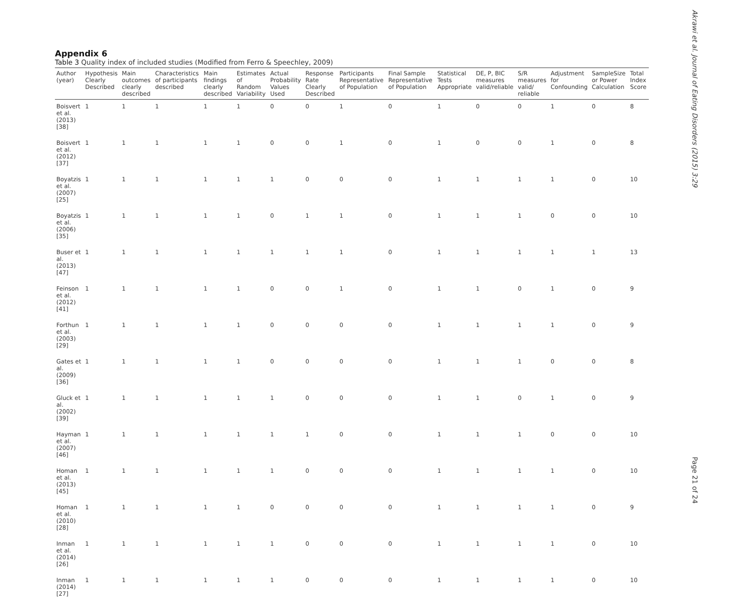Akrawi et al. Journal of Eating Disorders (2015) 3:29
Appendix 6
Table 3 Quality index of included studies (Modified from Ferro & Speechley, 2009)
| Author (year) | Hypothesis Clearly Described | Main outcomes clearly described | Characteristics of participants described | Main findings clearly described | Estimates of Random Variability | Actual Probability Values Used | Response Rate Clearly Described | Participants Representative of Population | Final Sample Representative of Population | Statistical Tests Appropriate | DE, P, BIC measures valid/reliable | S/R measures valid/ reliable | Adjustment for Confounding | SampleSize or Power Calculation | Total Index Score |
| --- | --- | --- | --- | --- | --- | --- | --- | --- | --- | --- | --- | --- | --- | --- | --- |
| Boisvert et al. (2013) [38] | 1 | 1 | 1 | 1 | 1 | 0 | 0 | 1 | 0 | 1 | 0 | 0 | 1 | 0 | 8 |
| Boisvert et al. (2012) [37] | 1 | 1 | 1 | 1 | 1 | 0 | 0 | 1 | 0 | 1 | 0 | 0 | 1 | 0 | 8 |
| Boyatzis et al. (2007) [25] | 1 | 1 | 1 | 1 | 1 | 1 | 0 | 0 | 0 | 1 | 1 | 1 | 1 | 0 | 10 |
| Boyatzis et al. (2006) [35] | 1 | 1 | 1 | 1 | 1 | 0 | 1 | 1 | 0 | 1 | 1 | 1 | 0 | 0 | 10 |
| Buser et al. (2013) [47] | 1 | 1 | 1 | 1 | 1 | 1 | 1 | 1 | 0 | 1 | 1 | 1 | 1 | 1 | 13 |
| Feinson et al. (2012) [41] | 1 | 1 | 1 | 1 | 1 | 0 | 0 | 1 | 0 | 1 | 1 | 0 | 1 | 0 | 9 |
| Forthun et al. (2003) [29] | 1 | 1 | 1 | 1 | 1 | 0 | 0 | 0 | 0 | 1 | 1 | 1 | 1 | 0 | 9 |
| Gates et al. (2009) [36] | 1 | 1 | 1 | 1 | 1 | 0 | 0 | 0 | 0 | 1 | 1 | 1 | 0 | 0 | 8 |
| Gluck et al. (2002) [39] | 1 | 1 | 1 | 1 | 1 | 1 | 0 | 0 | 0 | 1 | 1 | 0 | 1 | 0 | 9 |
| Hayman et al. (2007) [46] | 1 | 1 | 1 | 1 | 1 | 1 | 1 | 0 | 0 | 1 | 1 | 1 | 0 | 0 | 10 |
| Homan et al. (2013) [45] | 1 | 1 | 1 | 1 | 1 | 1 | 0 | 0 | 0 | 1 | 1 | 1 | 1 | 0 | 10 |
| Homan et al. (2010) [28] | 1 | 1 | 1 | 1 | 1 | 0 | 0 | 0 | 0 | 1 | 1 | 1 | 1 | 0 | 9 |
| Inman et al. (2014) [26] | 1 | 1 | 1 | 1 | 1 | 1 | 0 | 0 | 0 | 1 | 1 | 1 | 1 | 0 | 10 |
| Inman (2014) [27] | 1 | 1 | 1 | 1 | 1 | 1 | 0 | 0 | 0 | 1 | 1 | 1 | 1 | 0 | 10 |
Page 21 of 24